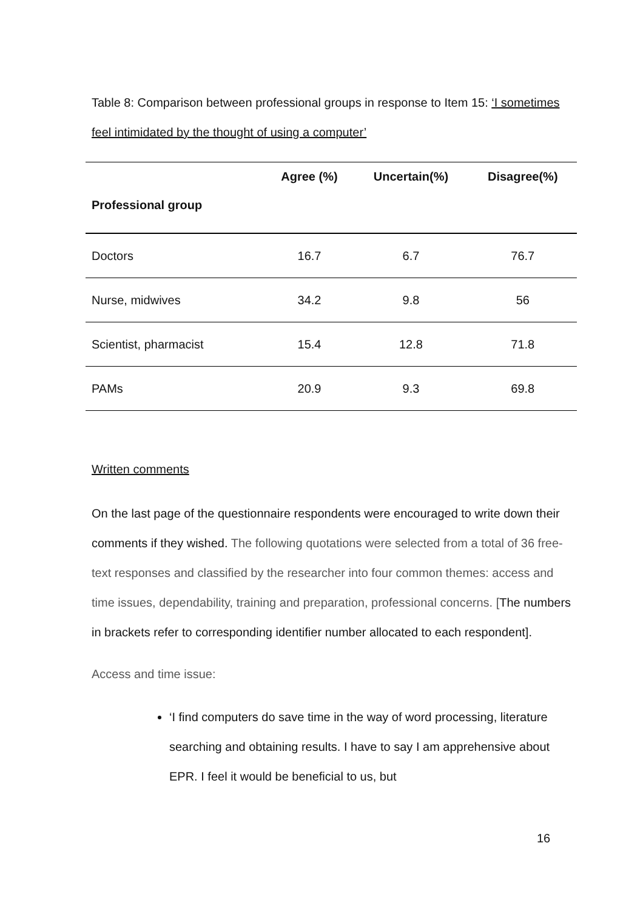Table 8: Comparison between professional groups in response to Item 15: ‘I sometimes feel intimidated by the thought of using a computer’
| Professional group | Agree (%) | Uncertain(%) | Disagree(%) |
| --- | --- | --- | --- |
| Doctors | 16.7 | 6.7 | 76.7 |
| Nurse, midwives | 34.2 | 9.8 | 56 |
| Scientist, pharmacist | 15.4 | 12.8 | 71.8 |
| PAMs | 20.9 | 9.3 | 69.8 |
Written comments
On the last page of the questionnaire respondents were encouraged to write down their comments if they wished. The following quotations were selected from a total of 36 free-text responses and classified by the researcher into four common themes: access and time issues, dependability, training and preparation, professional concerns. [The numbers in brackets refer to corresponding identifier number allocated to each respondent].
Access and time issue:
‘I find computers do save time in the way of word processing, literature searching and obtaining results. I have to say I am apprehensive about EPR. I feel it would be beneficial to us, but
16